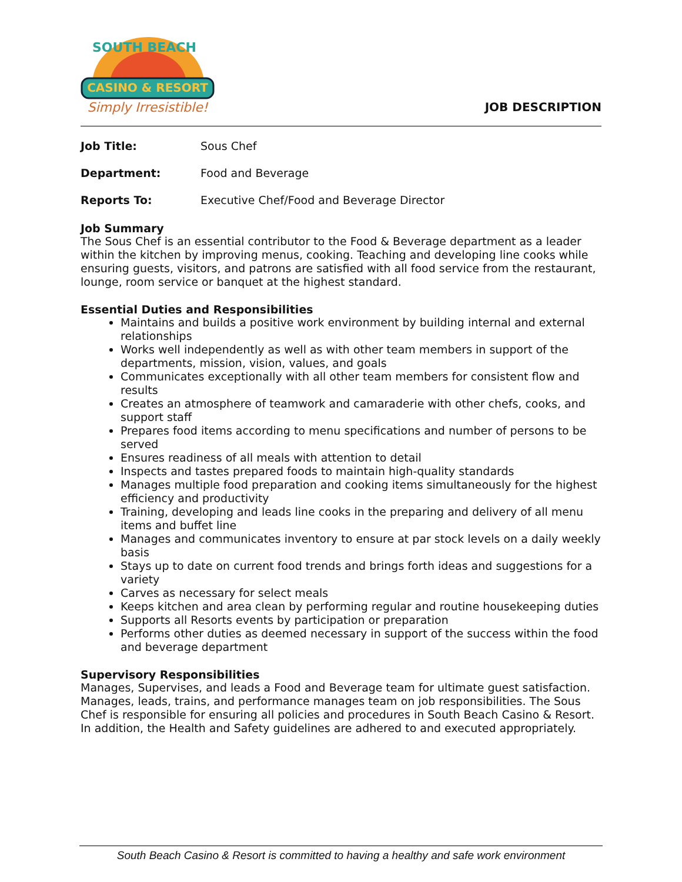CASINO & RESORT
SOUTH BEACH
Simply Irresistible!
JOB DESCRIPTION
Job Title: Sous Chef
Department: Food and Beverage
Reports To: Executive Chef/Food and Beverage Director
Job Summary
The Sous Chef is an essential contributor to the Food & Beverage department as a leader within the kitchen by improving menus, cooking. Teaching and developing line cooks while ensuring guests, visitors, and patrons are satisfied with all food service from the restaurant, lounge, room service or banquet at the highest standard.
Essential Duties and Responsibilities
Maintains and builds a positive work environment by building internal and external relationships
Works well independently as well as with other team members in support of the departments, mission, vision, values, and goals
Communicates exceptionally with all other team members for consistent flow and results
Creates an atmosphere of teamwork and camaraderie with other chefs, cooks, and support staff
Prepares food items according to menu specifications and number of persons to be served
Ensures readiness of all meals with attention to detail
Inspects and tastes prepared foods to maintain high-quality standards
Manages multiple food preparation and cooking items simultaneously for the highest efficiency and productivity
Training, developing and leads line cooks in the preparing and delivery of all menu items and buffet line
Manages and communicates inventory to ensure at par stock levels on a daily weekly basis
Stays up to date on current food trends and brings forth ideas and suggestions for a variety
Carves as necessary for select meals
Keeps kitchen and area clean by performing regular and routine housekeeping duties
Supports all Resorts events by participation or preparation
Performs other duties as deemed necessary in support of the success within the food and beverage department
Supervisory Responsibilities
Manages, Supervises, and leads a Food and Beverage team for ultimate guest satisfaction. Manages, leads, trains, and performance manages team on job responsibilities. The Sous Chef is responsible for ensuring all policies and procedures in South Beach Casino & Resort. In addition, the Health and Safety guidelines are adhered to and executed appropriately.
South Beach Casino & Resort is committed to having a healthy and safe work environment